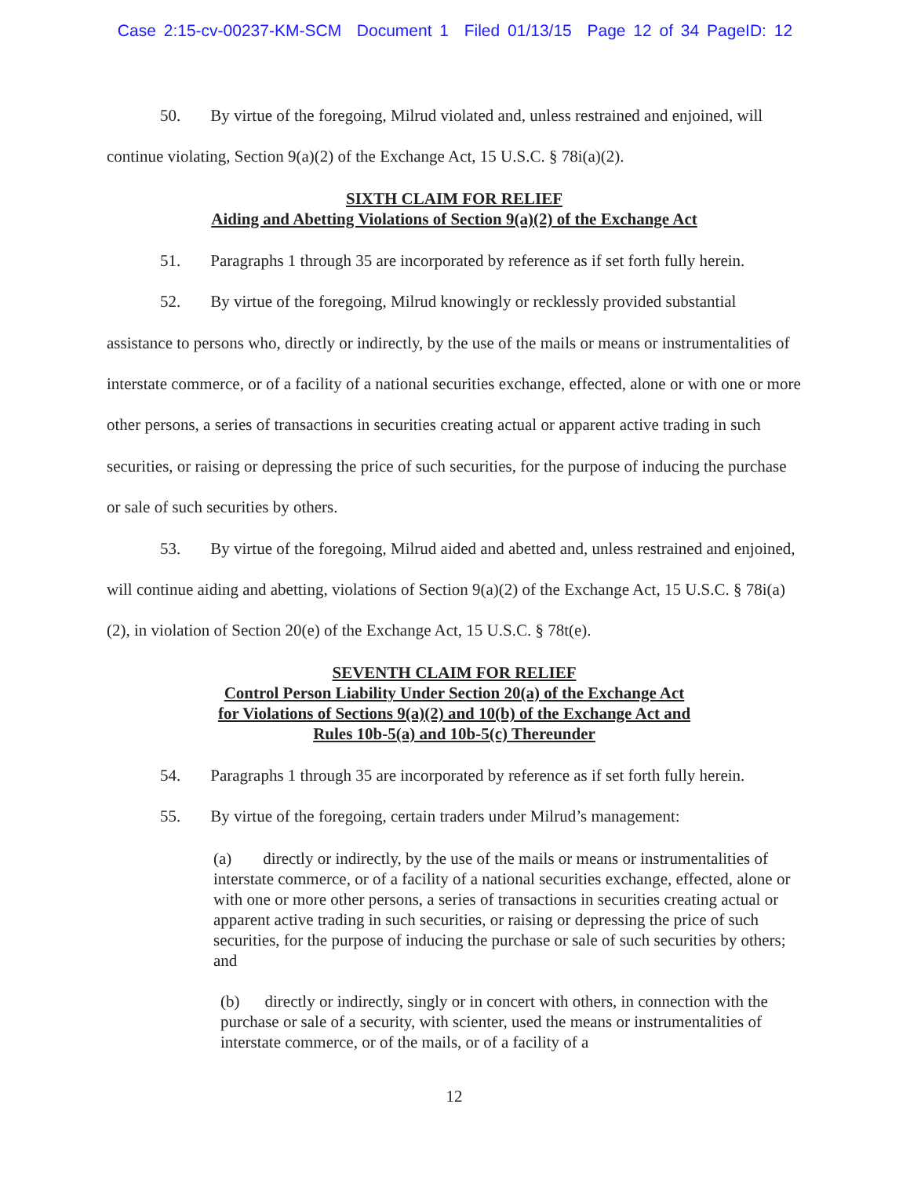Case 2:15-cv-00237-KM-SCM Document 1 Filed 01/13/15 Page 12 of 34 PageID: 12
50. By virtue of the foregoing, Milrud violated and, unless restrained and enjoined, will continue violating, Section 9(a)(2) of the Exchange Act, 15 U.S.C. § 78i(a)(2).
SIXTH CLAIM FOR RELIEF
Aiding and Abetting Violations of Section 9(a)(2) of the Exchange Act
51. Paragraphs 1 through 35 are incorporated by reference as if set forth fully herein.
52. By virtue of the foregoing, Milrud knowingly or recklessly provided substantial assistance to persons who, directly or indirectly, by the use of the mails or means or instrumentalities of interstate commerce, or of a facility of a national securities exchange, effected, alone or with one or more other persons, a series of transactions in securities creating actual or apparent active trading in such securities, or raising or depressing the price of such securities, for the purpose of inducing the purchase or sale of such securities by others.
53. By virtue of the foregoing, Milrud aided and abetted and, unless restrained and enjoined, will continue aiding and abetting, violations of Section 9(a)(2) of the Exchange Act, 15 U.S.C. § 78i(a)(2), in violation of Section 20(e) of the Exchange Act, 15 U.S.C. § 78t(e).
SEVENTH CLAIM FOR RELIEF
Control Person Liability Under Section 20(a) of the Exchange Act
for Violations of Sections 9(a)(2) and 10(b) of the Exchange Act and
Rules 10b-5(a) and 10b-5(c) Thereunder
54. Paragraphs 1 through 35 are incorporated by reference as if set forth fully herein.
55. By virtue of the foregoing, certain traders under Milrud’s management:
(a) directly or indirectly, by the use of the mails or means or instrumentalities of interstate commerce, or of a facility of a national securities exchange, effected, alone or with one or more other persons, a series of transactions in securities creating actual or apparent active trading in such securities, or raising or depressing the price of such securities, for the purpose of inducing the purchase or sale of such securities by others; and
(b) directly or indirectly, singly or in concert with others, in connection with the purchase or sale of a security, with scienter, used the means or instrumentalities of interstate commerce, or of the mails, or of a facility of a
12